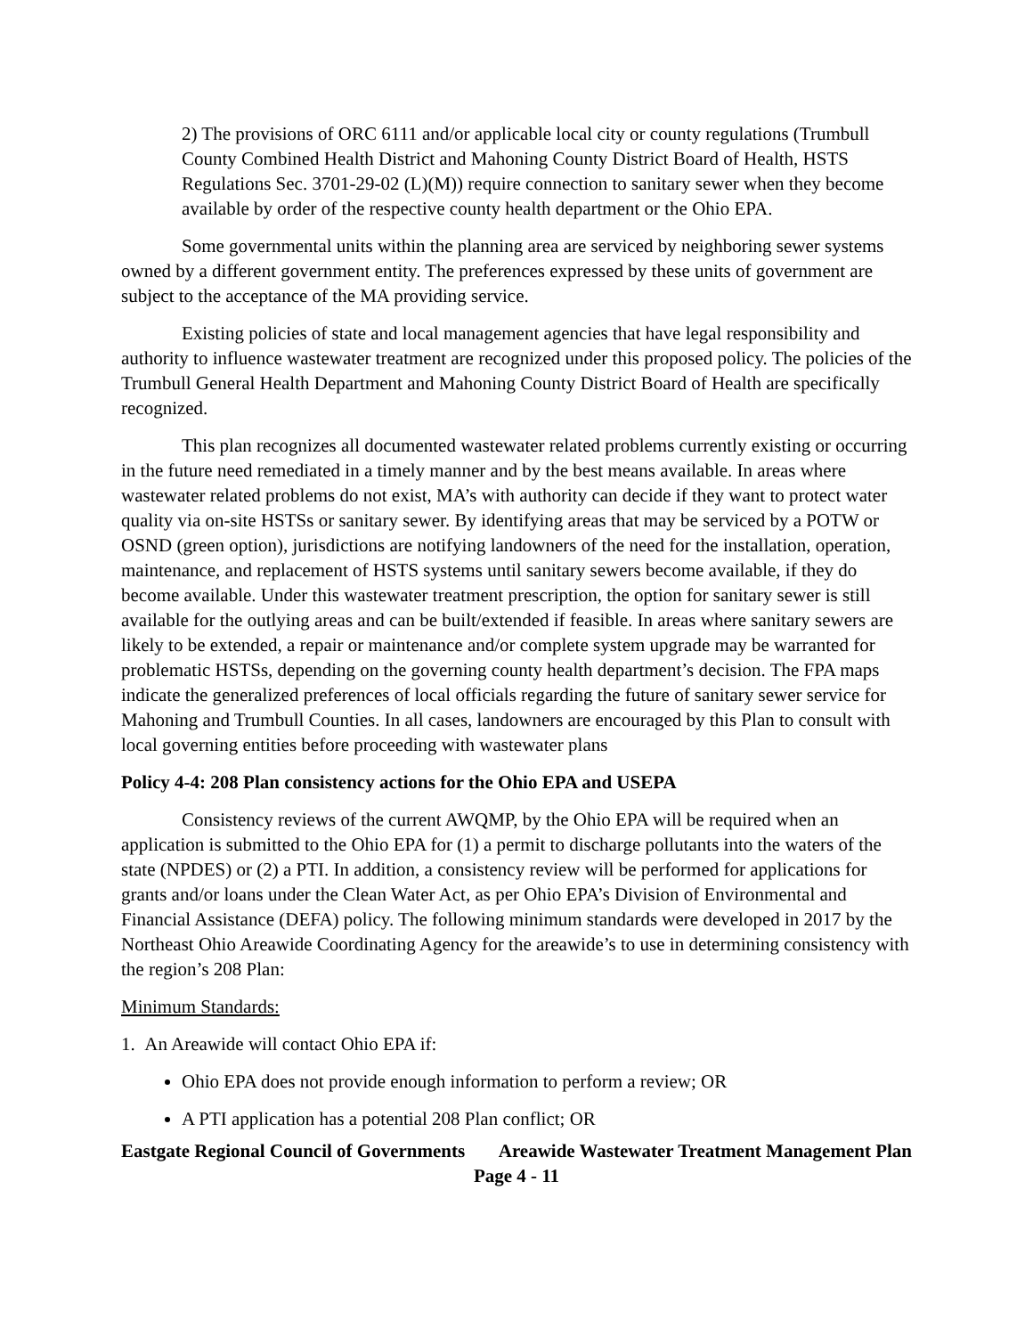2) The provisions of ORC 6111 and/or applicable local city or county regulations (Trumbull County Combined Health District and Mahoning County District Board of Health, HSTS Regulations Sec. 3701-29-02 (L)(M)) require connection to sanitary sewer when they become available by order of the respective county health department or the Ohio EPA.
Some governmental units within the planning area are serviced by neighboring sewer systems owned by a different government entity. The preferences expressed by these units of government are subject to the acceptance of the MA providing service.
Existing policies of state and local management agencies that have legal responsibility and authority to influence wastewater treatment are recognized under this proposed policy. The policies of the Trumbull General Health Department and Mahoning County District Board of Health are specifically recognized.
This plan recognizes all documented wastewater related problems currently existing or occurring in the future need remediated in a timely manner and by the best means available. In areas where wastewater related problems do not exist, MA’s with authority can decide if they want to protect water quality via on-site HSTSs or sanitary sewer. By identifying areas that may be serviced by a POTW or OSND (green option), jurisdictions are notifying landowners of the need for the installation, operation, maintenance, and replacement of HSTS systems until sanitary sewers become available, if they do become available. Under this wastewater treatment prescription, the option for sanitary sewer is still available for the outlying areas and can be built/extended if feasible. In areas where sanitary sewers are likely to be extended, a repair or maintenance and/or complete system upgrade may be warranted for problematic HSTSs, depending on the governing county health department’s decision. The FPA maps indicate the generalized preferences of local officials regarding the future of sanitary sewer service for Mahoning and Trumbull Counties. In all cases, landowners are encouraged by this Plan to consult with local governing entities before proceeding with wastewater plans
Policy 4-4: 208 Plan consistency actions for the Ohio EPA and USEPA
Consistency reviews of the current AWQMP, by the Ohio EPA will be required when an application is submitted to the Ohio EPA for (1) a permit to discharge pollutants into the waters of the state (NPDES) or (2) a PTI. In addition, a consistency review will be performed for applications for grants and/or loans under the Clean Water Act, as per Ohio EPA’s Division of Environmental and Financial Assistance (DEFA) policy. The following minimum standards were developed in 2017 by the Northeast Ohio Areawide Coordinating Agency for the areawide’s to use in determining consistency with the region’s 208 Plan:
Minimum Standards:
1. An Areawide will contact Ohio EPA if:
Ohio EPA does not provide enough information to perform a review; OR
A PTI application has a potential 208 Plan conflict; OR
Eastgate Regional Council of Governments Areawide Wastewater Treatment Management Plan
Page 4 - 11